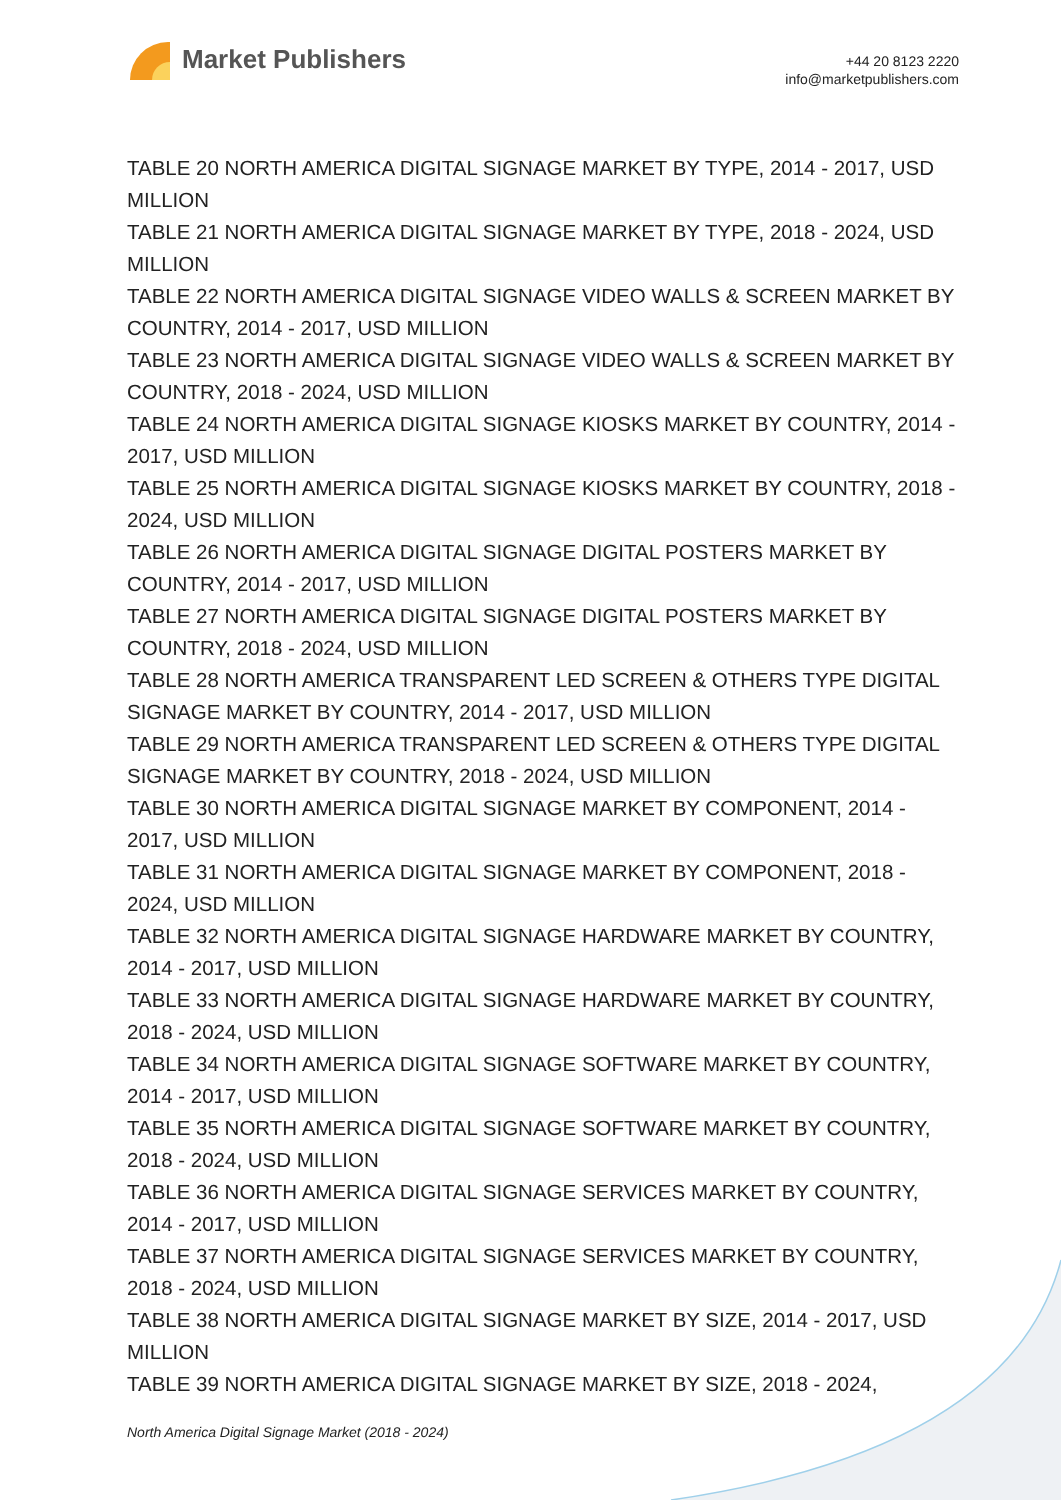Market Publishers
+44 20 8123 2220
info@marketpublishers.com
TABLE 20 NORTH AMERICA DIGITAL SIGNAGE MARKET BY TYPE, 2014 - 2017, USD MILLION
TABLE 21 NORTH AMERICA DIGITAL SIGNAGE MARKET BY TYPE, 2018 - 2024, USD MILLION
TABLE 22 NORTH AMERICA DIGITAL SIGNAGE VIDEO WALLS & SCREEN MARKET BY COUNTRY, 2014 - 2017, USD MILLION
TABLE 23 NORTH AMERICA DIGITAL SIGNAGE VIDEO WALLS & SCREEN MARKET BY COUNTRY, 2018 - 2024, USD MILLION
TABLE 24 NORTH AMERICA DIGITAL SIGNAGE KIOSKS MARKET BY COUNTRY, 2014 - 2017, USD MILLION
TABLE 25 NORTH AMERICA DIGITAL SIGNAGE KIOSKS MARKET BY COUNTRY, 2018 - 2024, USD MILLION
TABLE 26 NORTH AMERICA DIGITAL SIGNAGE DIGITAL POSTERS MARKET BY COUNTRY, 2014 - 2017, USD MILLION
TABLE 27 NORTH AMERICA DIGITAL SIGNAGE DIGITAL POSTERS MARKET BY COUNTRY, 2018 - 2024, USD MILLION
TABLE 28 NORTH AMERICA TRANSPARENT LED SCREEN & OTHERS TYPE DIGITAL SIGNAGE MARKET BY COUNTRY, 2014 - 2017, USD MILLION
TABLE 29 NORTH AMERICA TRANSPARENT LED SCREEN & OTHERS TYPE DIGITAL SIGNAGE MARKET BY COUNTRY, 2018 - 2024, USD MILLION
TABLE 30 NORTH AMERICA DIGITAL SIGNAGE MARKET BY COMPONENT, 2014 - 2017, USD MILLION
TABLE 31 NORTH AMERICA DIGITAL SIGNAGE MARKET BY COMPONENT, 2018 - 2024, USD MILLION
TABLE 32 NORTH AMERICA DIGITAL SIGNAGE HARDWARE MARKET BY COUNTRY, 2014 - 2017, USD MILLION
TABLE 33 NORTH AMERICA DIGITAL SIGNAGE HARDWARE MARKET BY COUNTRY, 2018 - 2024, USD MILLION
TABLE 34 NORTH AMERICA DIGITAL SIGNAGE SOFTWARE MARKET BY COUNTRY, 2014 - 2017, USD MILLION
TABLE 35 NORTH AMERICA DIGITAL SIGNAGE SOFTWARE MARKET BY COUNTRY, 2018 - 2024, USD MILLION
TABLE 36 NORTH AMERICA DIGITAL SIGNAGE SERVICES MARKET BY COUNTRY, 2014 - 2017, USD MILLION
TABLE 37 NORTH AMERICA DIGITAL SIGNAGE SERVICES MARKET BY COUNTRY, 2018 - 2024, USD MILLION
TABLE 38 NORTH AMERICA DIGITAL SIGNAGE MARKET BY SIZE, 2014 - 2017, USD MILLION
TABLE 39 NORTH AMERICA DIGITAL SIGNAGE MARKET BY SIZE, 2018 - 2024,
North America Digital Signage Market (2018 - 2024)